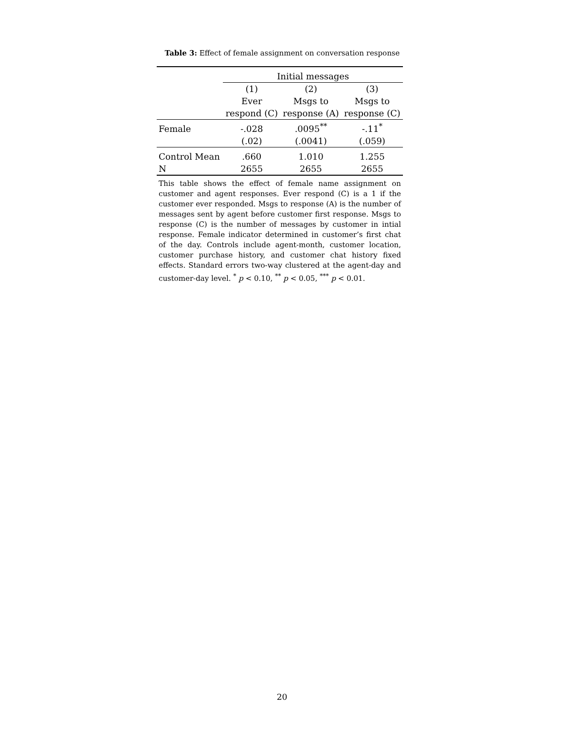Table 3: Effect of female assignment on conversation response
| | Initial messages | | |
| --- | --- | --- | --- |
| | (1) | (2) | (3) |
| | Ever | Msgs to | Msgs to |
| | respond (C) | response (A) | response (C) |
| Female | -.028 | .0095<sup>**</sup> | -.11<sup>*</sup> |
| | (.02) | (.0041) | (.059) |
| Control Mean | .660 | 1.010 | 1.255 |
| N | 2655 | 2655 | 2655 |
This table shows the effect of female name assignment on customer and agent responses. Ever respond (C) is a 1 if the customer ever responded. Msgs to response (A) is the number of messages sent by agent before customer first response. Msgs to response (C) is the number of messages by customer in intial response. Female indicator determined in customer’s first chat of the day. Controls include agent-month, customer location, customer purchase history, and customer chat history fixed effects. Standard errors two-way clustered at the agent-day and customer-day level. <sup>*</sup> p < 0.10, <sup>**</sup> p < 0.05, <sup>***</sup> p < 0.01.
20